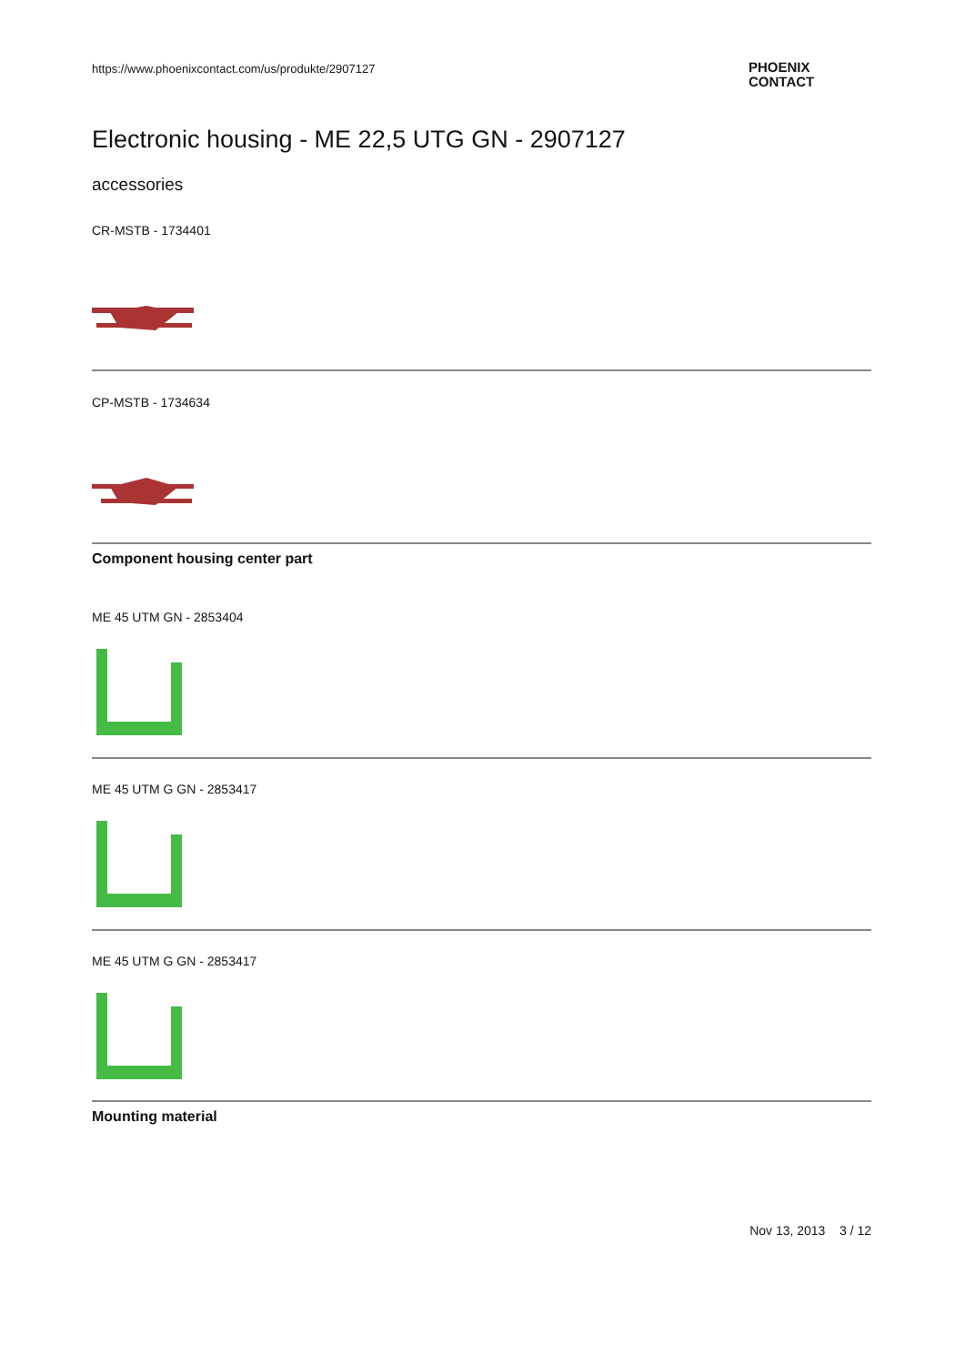https://www.phoenixcontact.com/us/produkte/2907127
PHOENIX
CONTACT
Electronic housing - ME 22,5 UTG GN - 2907127
accessories
CR-MSTB - 1734401
CP-MSTB - 1734634
Component housing center part
ME 45 UTM GN - 2853404
ME 45 UTM G GN - 2853417
ME 45 UTM G GN - 2853417
Mounting material
Nov 13, 2013 3 / 12